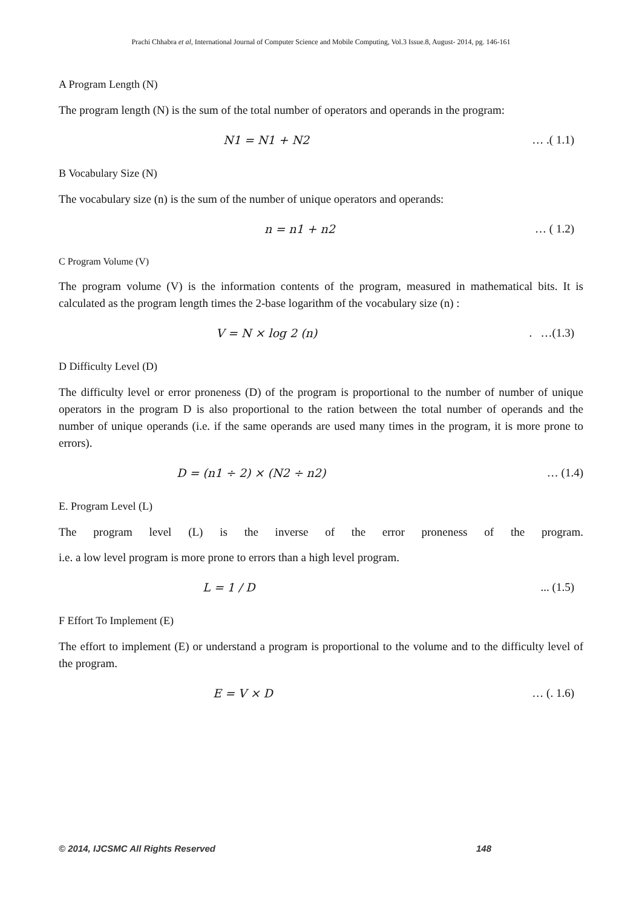Prachi Chhabra et al, International Journal of Computer Science and Mobile Computing, Vol.3 Issue.8, August- 2014, pg. 146-161
A Program Length (N)
The program length (N) is the sum of the total number of operators and operands in the program:
N1 = N1 + N2 … .( 1.1)
B Vocabulary Size (N)
The vocabulary size (n) is the sum of the number of unique operators and operands:
n = n1 + n2 … ( 1.2)
C Program Volume (V)
The program volume (V) is the information contents of the program, measured in mathematical bits. It is calculated as the program length times the 2-base logarithm of the vocabulary size (n) :
V = N × log 2 (n). …(1.3)
D Difficulty Level (D)
The difficulty level or error proneness (D) of the program is proportional to the number of number of unique operators in the program D is also proportional to the ration between the total number of operands and the number of unique operands (i.e. if the same operands are used many times in the program, it is more prone to errors).
D = (n1 ÷ 2) × (N2 ÷ n2) … (1.4)
E. Program Level (L)
The program level (L) is the inverse of the error proneness of the program.
i.e. a low level program is more prone to errors than a high level program.
L = 1 / D... (1.5)
F Effort To Implement (E)
The effort to implement (E) or understand a program is proportional to the volume and to the difficulty level of the program.
E = V × D … (. 1.6)
© 2014, IJCSMC All Rights Reserved 148